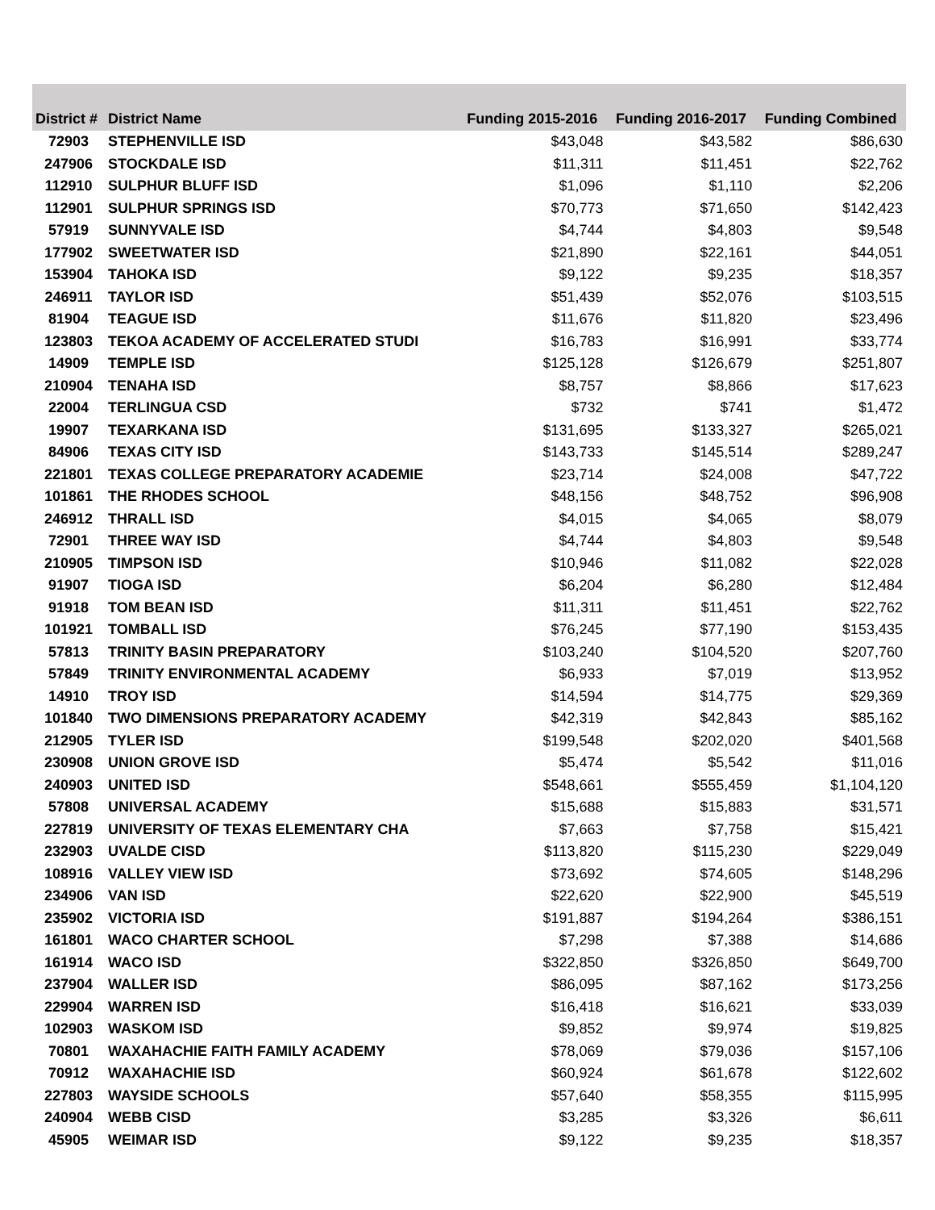| District # | District Name | Funding 2015-2016 | Funding 2016-2017 | Funding Combined |
| --- | --- | --- | --- | --- |
| 72903 | STEPHENVILLE ISD | $43,048 | $43,582 | $86,630 |
| 247906 | STOCKDALE ISD | $11,311 | $11,451 | $22,762 |
| 112910 | SULPHUR BLUFF ISD | $1,096 | $1,110 | $2,206 |
| 112901 | SULPHUR SPRINGS ISD | $70,773 | $71,650 | $142,423 |
| 57919 | SUNNYVALE ISD | $4,744 | $4,803 | $9,548 |
| 177902 | SWEETWATER ISD | $21,890 | $22,161 | $44,051 |
| 153904 | TAHOKA ISD | $9,122 | $9,235 | $18,357 |
| 246911 | TAYLOR ISD | $51,439 | $52,076 | $103,515 |
| 81904 | TEAGUE ISD | $11,676 | $11,820 | $23,496 |
| 123803 | TEKOA ACADEMY OF ACCELERATED STUDI | $16,783 | $16,991 | $33,774 |
| 14909 | TEMPLE ISD | $125,128 | $126,679 | $251,807 |
| 210904 | TENAHA ISD | $8,757 | $8,866 | $17,623 |
| 22004 | TERLINGUA CSD | $732 | $741 | $1,472 |
| 19907 | TEXARKANA ISD | $131,695 | $133,327 | $265,021 |
| 84906 | TEXAS CITY ISD | $143,733 | $145,514 | $289,247 |
| 221801 | TEXAS COLLEGE PREPARATORY ACADEMIE | $23,714 | $24,008 | $47,722 |
| 101861 | THE RHODES SCHOOL | $48,156 | $48,752 | $96,908 |
| 246912 | THRALL ISD | $4,015 | $4,065 | $8,079 |
| 72901 | THREE WAY ISD | $4,744 | $4,803 | $9,548 |
| 210905 | TIMPSON ISD | $10,946 | $11,082 | $22,028 |
| 91907 | TIOGA ISD | $6,204 | $6,280 | $12,484 |
| 91918 | TOM BEAN ISD | $11,311 | $11,451 | $22,762 |
| 101921 | TOMBALL ISD | $76,245 | $77,190 | $153,435 |
| 57813 | TRINITY BASIN PREPARATORY | $103,240 | $104,520 | $207,760 |
| 57849 | TRINITY ENVIRONMENTAL ACADEMY | $6,933 | $7,019 | $13,952 |
| 14910 | TROY ISD | $14,594 | $14,775 | $29,369 |
| 101840 | TWO DIMENSIONS PREPARATORY ACADEMY | $42,319 | $42,843 | $85,162 |
| 212905 | TYLER ISD | $199,548 | $202,020 | $401,568 |
| 230908 | UNION GROVE ISD | $5,474 | $5,542 | $11,016 |
| 240903 | UNITED ISD | $548,661 | $555,459 | $1,104,120 |
| 57808 | UNIVERSAL ACADEMY | $15,688 | $15,883 | $31,571 |
| 227819 | UNIVERSITY OF TEXAS ELEMENTARY CHA | $7,663 | $7,758 | $15,421 |
| 232903 | UVALDE CISD | $113,820 | $115,230 | $229,049 |
| 108916 | VALLEY VIEW ISD | $73,692 | $74,605 | $148,296 |
| 234906 | VAN ISD | $22,620 | $22,900 | $45,519 |
| 235902 | VICTORIA ISD | $191,887 | $194,264 | $386,151 |
| 161801 | WACO CHARTER SCHOOL | $7,298 | $7,388 | $14,686 |
| 161914 | WACO ISD | $322,850 | $326,850 | $649,700 |
| 237904 | WALLER ISD | $86,095 | $87,162 | $173,256 |
| 229904 | WARREN ISD | $16,418 | $16,621 | $33,039 |
| 102903 | WASKOM ISD | $9,852 | $9,974 | $19,825 |
| 70801 | WAXAHACHIE FAITH FAMILY ACADEMY | $78,069 | $79,036 | $157,106 |
| 70912 | WAXAHACHIE ISD | $60,924 | $61,678 | $122,602 |
| 227803 | WAYSIDE SCHOOLS | $57,640 | $58,355 | $115,995 |
| 240904 | WEBB CISD | $3,285 | $3,326 | $6,611 |
| 45905 | WEIMAR ISD | $9,122 | $9,235 | $18,357 |